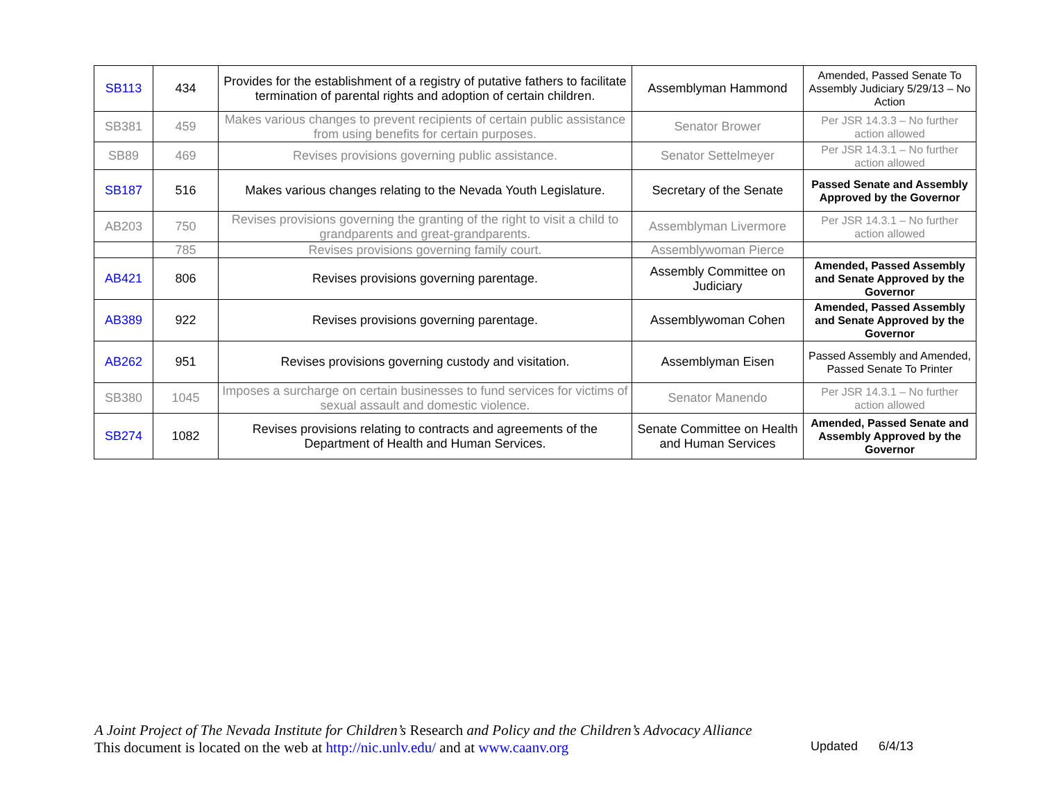| SB113 | 434 | Provides for the establishment of a registry of putative fathers to facilitate termination of parental rights and adoption of certain children. | Assemblyman Hammond | Amended, Passed Senate To Assembly Judiciary 5/29/13 – No Action |
| SB381 | 459 | Makes various changes to prevent recipients of certain public assistance from using benefits for certain purposes. | Senator Brower | Per JSR 14.3.3 – No further action allowed |
| SB89 | 469 | Revises provisions governing public assistance. | Senator Settelmeyer | Per JSR 14.3.1 – No further action allowed |
| SB187 | 516 | Makes various changes relating to the Nevada Youth Legislature. | Secretary of the Senate | Passed Senate and Assembly Approved by the Governor |
| AB203 | 750 | Revises provisions governing the granting of the right to visit a child to grandparents and great-grandparents. | Assemblyman Livermore | Per JSR 14.3.1 – No further action allowed |
| | 785 | Revises provisions governing family court. | Assemblywoman Pierce | |
| AB421 | 806 | Revises provisions governing parentage. | Assembly Committee on Judiciary | Amended, Passed Assembly and Senate Approved by the Governor |
| AB389 | 922 | Revises provisions governing parentage. | Assemblywoman Cohen | Amended, Passed Assembly and Senate Approved by the Governor |
| AB262 | 951 | Revises provisions governing custody and visitation. | Assemblyman Eisen | Passed Assembly and Amended, Passed Senate To Printer |
| SB380 | 1045 | Imposes a surcharge on certain businesses to fund services for victims of sexual assault and domestic violence. | Senator Manendo | Per JSR 14.3.1 – No further action allowed |
| SB274 | 1082 | Revises provisions relating to contracts and agreements of the Department of Health and Human Services. | Senate Committee on Health and Human Services | Amended, Passed Senate and Assembly Approved by the Governor |
A Joint Project of The Nevada Institute for Children’s Research and Policy and the Children’s Advocacy Alliance
This document is located on the web at http://nic.unlv.edu/ and at www.caanv.org Updated 6/4/13